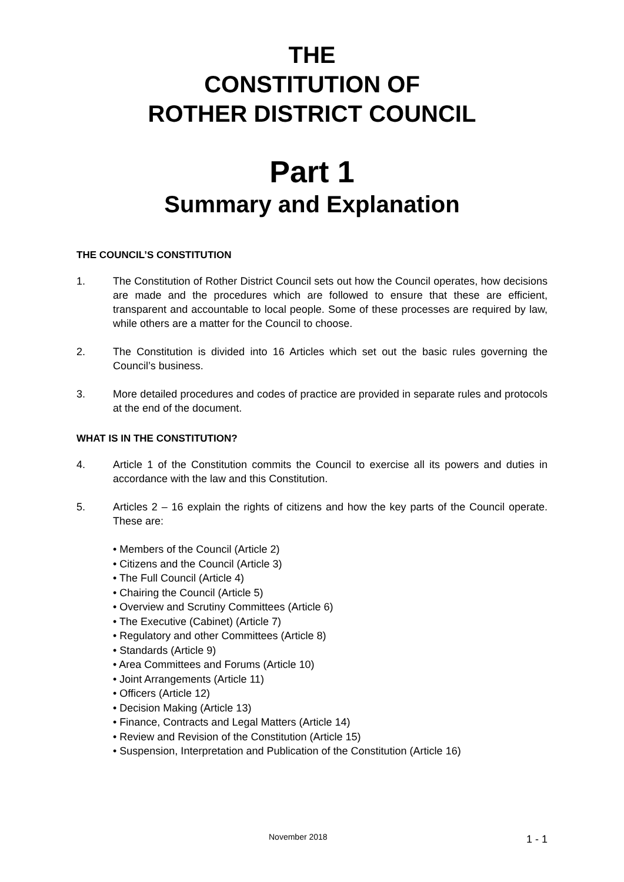THE
CONSTITUTION OF
ROTHER DISTRICT COUNCIL
Part 1
Summary and Explanation
THE COUNCIL’S CONSTITUTION
1. The Constitution of Rother District Council sets out how the Council operates, how decisions are made and the procedures which are followed to ensure that these are efficient, transparent and accountable to local people. Some of these processes are required by law, while others are a matter for the Council to choose.
2. The Constitution is divided into 16 Articles which set out the basic rules governing the Council’s business.
3. More detailed procedures and codes of practice are provided in separate rules and protocols at the end of the document.
WHAT IS IN THE CONSTITUTION?
4. Article 1 of the Constitution commits the Council to exercise all its powers and duties in accordance with the law and this Constitution.
5. Articles 2 – 16 explain the rights of citizens and how the key parts of the Council operate. These are:
• Members of the Council (Article 2)
• Citizens and the Council (Article 3)
• The Full Council (Article 4)
• Chairing the Council (Article 5)
• Overview and Scrutiny Committees (Article 6)
• The Executive (Cabinet) (Article 7)
• Regulatory and other Committees (Article 8)
• Standards (Article 9)
• Area Committees and Forums (Article 10)
• Joint Arrangements (Article 11)
• Officers (Article 12)
• Decision Making (Article 13)
• Finance, Contracts and Legal Matters (Article 14)
• Review and Revision of the Constitution (Article 15)
• Suspension, Interpretation and Publication of the Constitution (Article 16)
November 2018 1 - 1